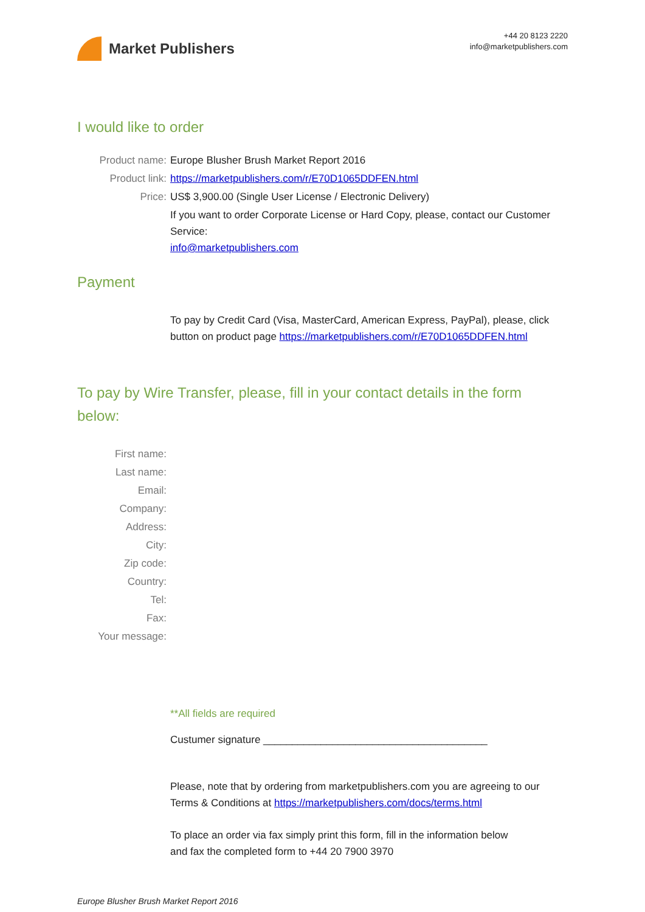Market Publishers
+44 20 8123 2220
info@marketpublishers.com
I would like to order
Product name: Europe Blusher Brush Market Report 2016
Product link: https://marketpublishers.com/r/E70D1065DDFEN.html
Price: US$ 3,900.00 (Single User License / Electronic Delivery)
If you want to order Corporate License or Hard Copy, please, contact our Customer Service:
info@marketpublishers.com
Payment
To pay by Credit Card (Visa, MasterCard, American Express, PayPal), please, click button on product page https://marketpublishers.com/r/E70D1065DDFEN.html
To pay by Wire Transfer, please, fill in your contact details in the form below:
First name:
Last name:
Email:
Company:
Address:
City:
Zip code:
Country:
Tel:
Fax:
Your message:
**All fields are required
Custumer signature _______________________________________
Please, note that by ordering from marketpublishers.com you are agreeing to our Terms & Conditions at https://marketpublishers.com/docs/terms.html
To place an order via fax simply print this form, fill in the information below
and fax the completed form to +44 20 7900 3970
Europe Blusher Brush Market Report 2016